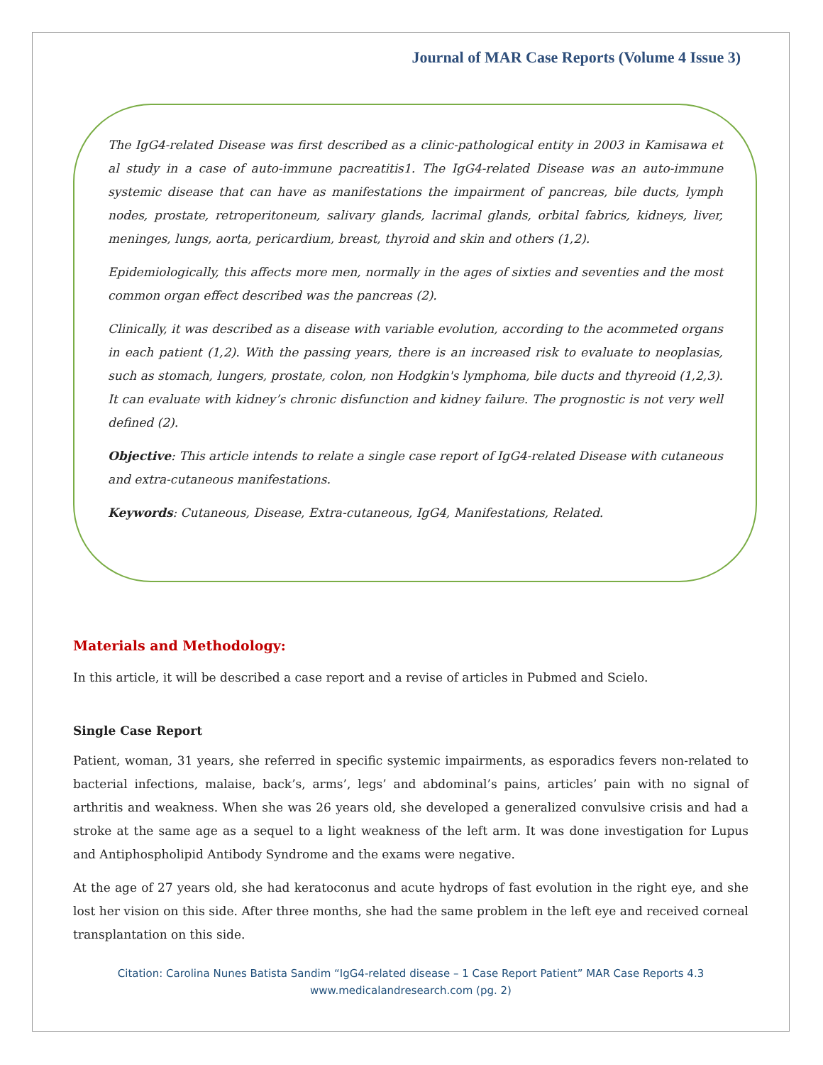Journal of MAR Case Reports (Volume 4 Issue 3)
The IgG4-related Disease was first described as a clinic-pathological entity in 2003 in Kamisawa et al study in a case of auto-immune pacreatitis1. The IgG4-related Disease was an auto-immune systemic disease that can have as manifestations the impairment of pancreas, bile ducts, lymph nodes, prostate, retroperitoneum, salivary glands, lacrimal glands, orbital fabrics, kidneys, liver, meninges, lungs, aorta, pericardium, breast, thyroid and skin and others (1,2).
Epidemiologically, this affects more men, normally in the ages of sixties and seventies and the most common organ effect described was the pancreas (2).
Clinically, it was described as a disease with variable evolution, according to the acommeted organs in each patient (1,2). With the passing years, there is an increased risk to evaluate to neoplasias, such as stomach, lungers, prostate, colon, non Hodgkin's lymphoma, bile ducts and thyreoid (1,2,3). It can evaluate with kidney’s chronic disfunction and kidney failure. The prognostic is not very well defined (2).
Objective: This article intends to relate a single case report of IgG4-related Disease with cutaneous and extra-cutaneous manifestations.
Keywords: Cutaneous, Disease, Extra-cutaneous, IgG4, Manifestations, Related.
Materials and Methodology:
In this article, it will be described a case report and a revise of articles in Pubmed and Scielo.
Single Case Report
Patient, woman, 31 years, she referred in specific systemic impairments, as esporadics fevers non-related to bacterial infections, malaise, back’s, arms’, legs’ and abdominal’s pains, articles’ pain with no signal of arthritis and weakness. When she was 26 years old, she developed a generalized convulsive crisis and had a stroke at the same age as a sequel to a light weakness of the left arm. It was done investigation for Lupus and Antiphospholipid Antibody Syndrome and the exams were negative.
At the age of 27 years old, she had keratoconus and acute hydrops of fast evolution in the right eye, and she lost her vision on this side. After three months, she had the same problem in the left eye and received corneal transplantation on this side.
Citation: Carolina Nunes Batista Sandim “IgG4-related disease – 1 Case Report Patient” MAR Case Reports 4.3
www.medicalandresearch.com (pg. 2)